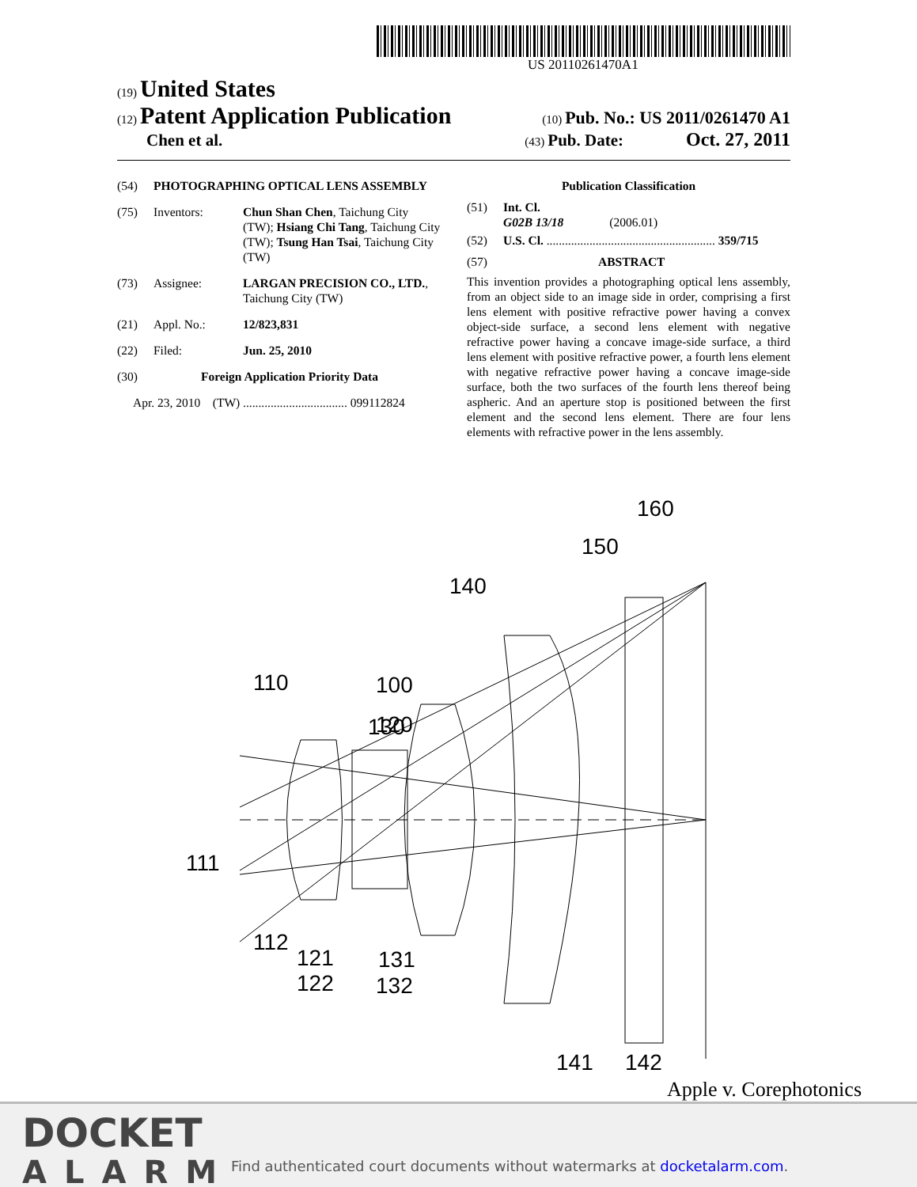US 20110261470A1
(19) United States
(12) Patent Application Publication
(10) Pub. No.: US 2011/0261470 A1
Chen et al.
(43) Pub. Date: Oct. 27, 2011
(54) PHOTOGRAPHING OPTICAL LENS ASSEMBLY
(75) Inventors: Chun Shan Chen, Taichung City (TW); Hsiang Chi Tang, Taichung City (TW); Tsung Han Tsai, Taichung City (TW)
(73) Assignee: LARGAN PRECISION CO., LTD., Taichung City (TW)
(21) Appl. No.: 12/823,831
(22) Filed: Jun. 25, 2010
(30) Foreign Application Priority Data
Apr. 23, 2010 (TW) .................................. 099112824
Publication Classification
(51) Int. Cl.
G02B 13/18 (2006.01)
(52) U.S. Cl. ....................................................... 359/715
(57) ABSTRACT
This invention provides a photographing optical lens assembly, from an object side to an image side in order, comprising a first lens element with positive refractive power having a convex object-side surface, a second lens element with negative refractive power having a concave image-side surface, a third lens element with positive refractive power, a fourth lens element with negative refractive power having a concave image-side surface, both the two surfaces of the fourth lens thereof being aspheric. And an aperture stop is positioned between the first element and the second lens element. There are four lens elements with refractive power in the lens assembly.
110
100
130
120
140
150
160
111
112
121
122
131
132
141
142
Apple v. Corephotonics
DOCKET
ALARM
Find authenticated court documents without watermarks at docketalarm.com.